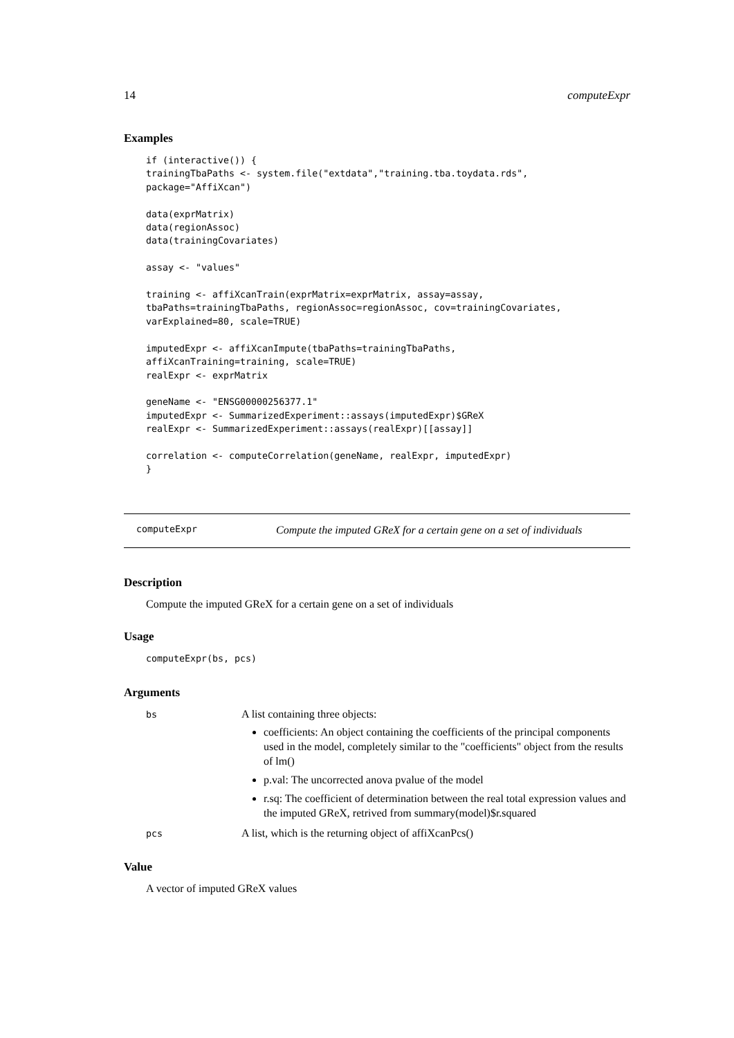14 computeExpr
Examples
if (interactive()) {
trainingTbaPaths <- system.file("extdata","training.tba.toydata.rds",
package="AffiXcan")

data(exprMatrix)
data(regionAssoc)
data(trainingCovariates)

assay <- "values"

training <- affiXcanTrain(exprMatrix=exprMatrix, assay=assay,
tbaPaths=trainingTbaPaths, regionAssoc=regionAssoc, cov=trainingCovariates,
varExplained=80, scale=TRUE)

imputedExpr <- affiXcanImpute(tbaPaths=trainingTbaPaths,
affiXcanTraining=training, scale=TRUE)
realExpr <- exprMatrix

geneName <- "ENSG00000256377.1"
imputedExpr <- SummarizedExperiment::assays(imputedExpr)$GReX
realExpr <- SummarizedExperiment::assays(realExpr)[[assay]]

correlation <- computeCorrelation(geneName, realExpr, imputedExpr)
}
computeExpr Compute the imputed GReX for a certain gene on a set of individuals
Description
Compute the imputed GReX for a certain gene on a set of individuals
Usage
computeExpr(bs, pcs)
Arguments
bs
A list containing three objects:
coefficients: An object containing the coefficients of the principal components used in the model, completely similar to the "coefficients" object from the results of lm()
p.val: The uncorrected anova pvalue of the model
r.sq: The coefficient of determination between the real total expression values and the imputed GReX, retrived from summary(model)$r.squared
pcs
A list, which is the returning object of affiXcanPcs()
Value
A vector of imputed GReX values